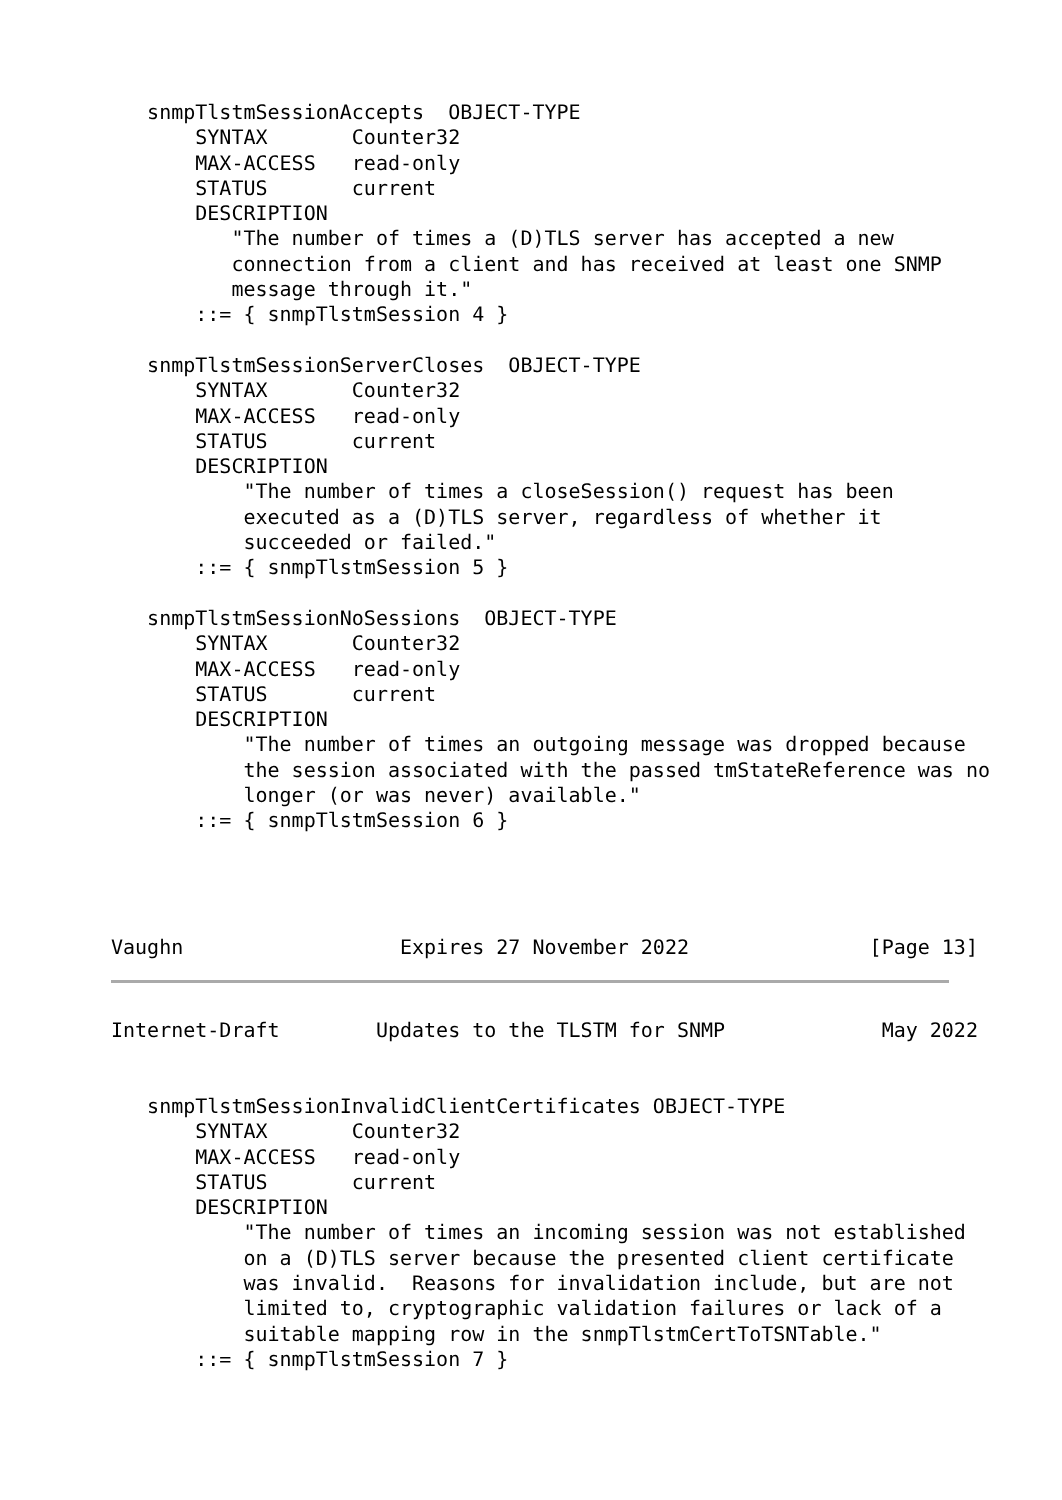snmpTlstmSessionAccepts  OBJECT-TYPE
       SYNTAX       Counter32
       MAX-ACCESS   read-only
       STATUS       current
       DESCRIPTION
          "The number of times a (D)TLS server has accepted a new
          connection from a client and has received at least one SNMP
          message through it."
       ::= { snmpTlstmSession 4 }

   snmpTlstmSessionServerCloses  OBJECT-TYPE
       SYNTAX       Counter32
       MAX-ACCESS   read-only
       STATUS       current
       DESCRIPTION
           "The number of times a closeSession() request has been
           executed as a (D)TLS server, regardless of whether it
           succeeded or failed."
       ::= { snmpTlstmSession 5 }

   snmpTlstmSessionNoSessions  OBJECT-TYPE
       SYNTAX       Counter32
       MAX-ACCESS   read-only
       STATUS       current
       DESCRIPTION
           "The number of times an outgoing message was dropped because
           the session associated with the passed tmStateReference was no
           longer (or was never) available."
       ::= { snmpTlstmSession 6 }




Vaughn                  Expires 27 November 2022               [Page 13]
Internet-Draft        Updates to the TLSTM for SNMP             May 2022


   snmpTlstmSessionInvalidClientCertificates OBJECT-TYPE
       SYNTAX       Counter32
       MAX-ACCESS   read-only
       STATUS       current
       DESCRIPTION
           "The number of times an incoming session was not established
           on a (D)TLS server because the presented client certificate
           was invalid.  Reasons for invalidation include, but are not
           limited to, cryptographic validation failures or lack of a
           suitable mapping row in the snmpTlstmCertToTSNTable."
       ::= { snmpTlstmSession 7 }